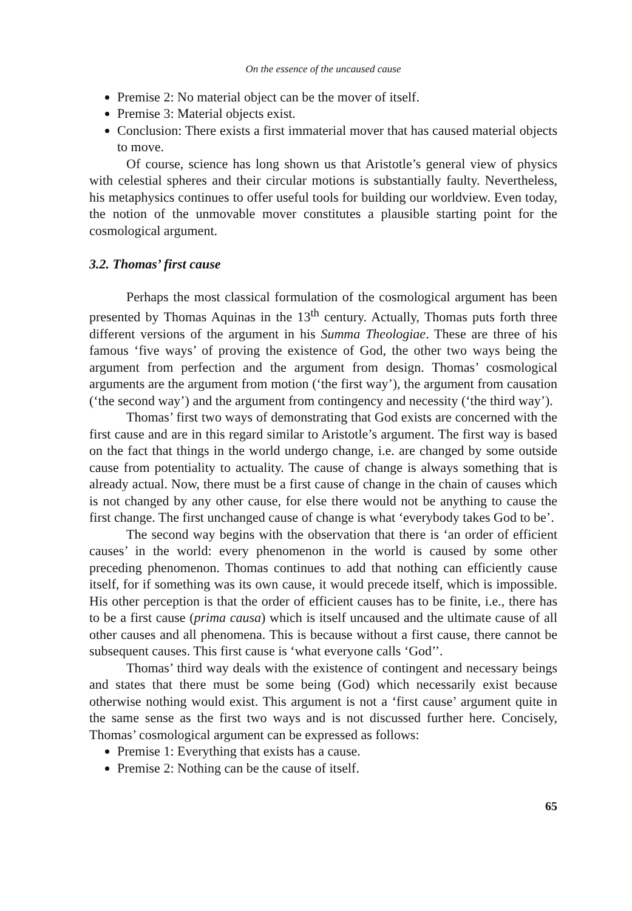On the essence of the uncaused cause
Premise 2: No material object can be the mover of itself.
Premise 3: Material objects exist.
Conclusion: There exists a first immaterial mover that has caused material objects to move.
Of course, science has long shown us that Aristotle’s general view of physics with celestial spheres and their circular motions is substantially faulty. Nevertheless, his metaphysics continues to offer useful tools for building our worldview. Even today, the notion of the unmovable mover constitutes a plausible starting point for the cosmological argument.
3.2. Thomas’ first cause
Perhaps the most classical formulation of the cosmological argument has been presented by Thomas Aquinas in the 13<sup>th</sup> century. Actually, Thomas puts forth three different versions of the argument in his Summa Theologiae. These are three of his famous ‘five ways’ of proving the existence of God, the other two ways being the argument from perfection and the argument from design. Thomas’ cosmological arguments are the argument from motion (‘the first way’), the argument from causation (‘the second way’) and the argument from contingency and necessity (‘the third way’).
Thomas’ first two ways of demonstrating that God exists are concerned with the first cause and are in this regard similar to Aristotle’s argument. The first way is based on the fact that things in the world undergo change, i.e. are changed by some outside cause from potentiality to actuality. The cause of change is always something that is already actual. Now, there must be a first cause of change in the chain of causes which is not changed by any other cause, for else there would not be anything to cause the first change. The first unchanged cause of change is what ‘everybody takes God to be’.
The second way begins with the observation that there is ‘an order of efficient causes’ in the world: every phenomenon in the world is caused by some other preceding phenomenon. Thomas continues to add that nothing can efficiently cause itself, for if something was its own cause, it would precede itself, which is impossible. His other perception is that the order of efficient causes has to be finite, i.e., there has to be a first cause (prima causa) which is itself uncaused and the ultimate cause of all other causes and all phenomena. This is because without a first cause, there cannot be subsequent causes. This first cause is ‘what everyone calls ‘God’’.
Thomas’ third way deals with the existence of contingent and necessary beings and states that there must be some being (God) which necessarily exist because otherwise nothing would exist. This argument is not a ‘first cause’ argument quite in the same sense as the first two ways and is not discussed further here. Concisely, Thomas’ cosmological argument can be expressed as follows:
Premise 1: Everything that exists has a cause.
Premise 2: Nothing can be the cause of itself.
65